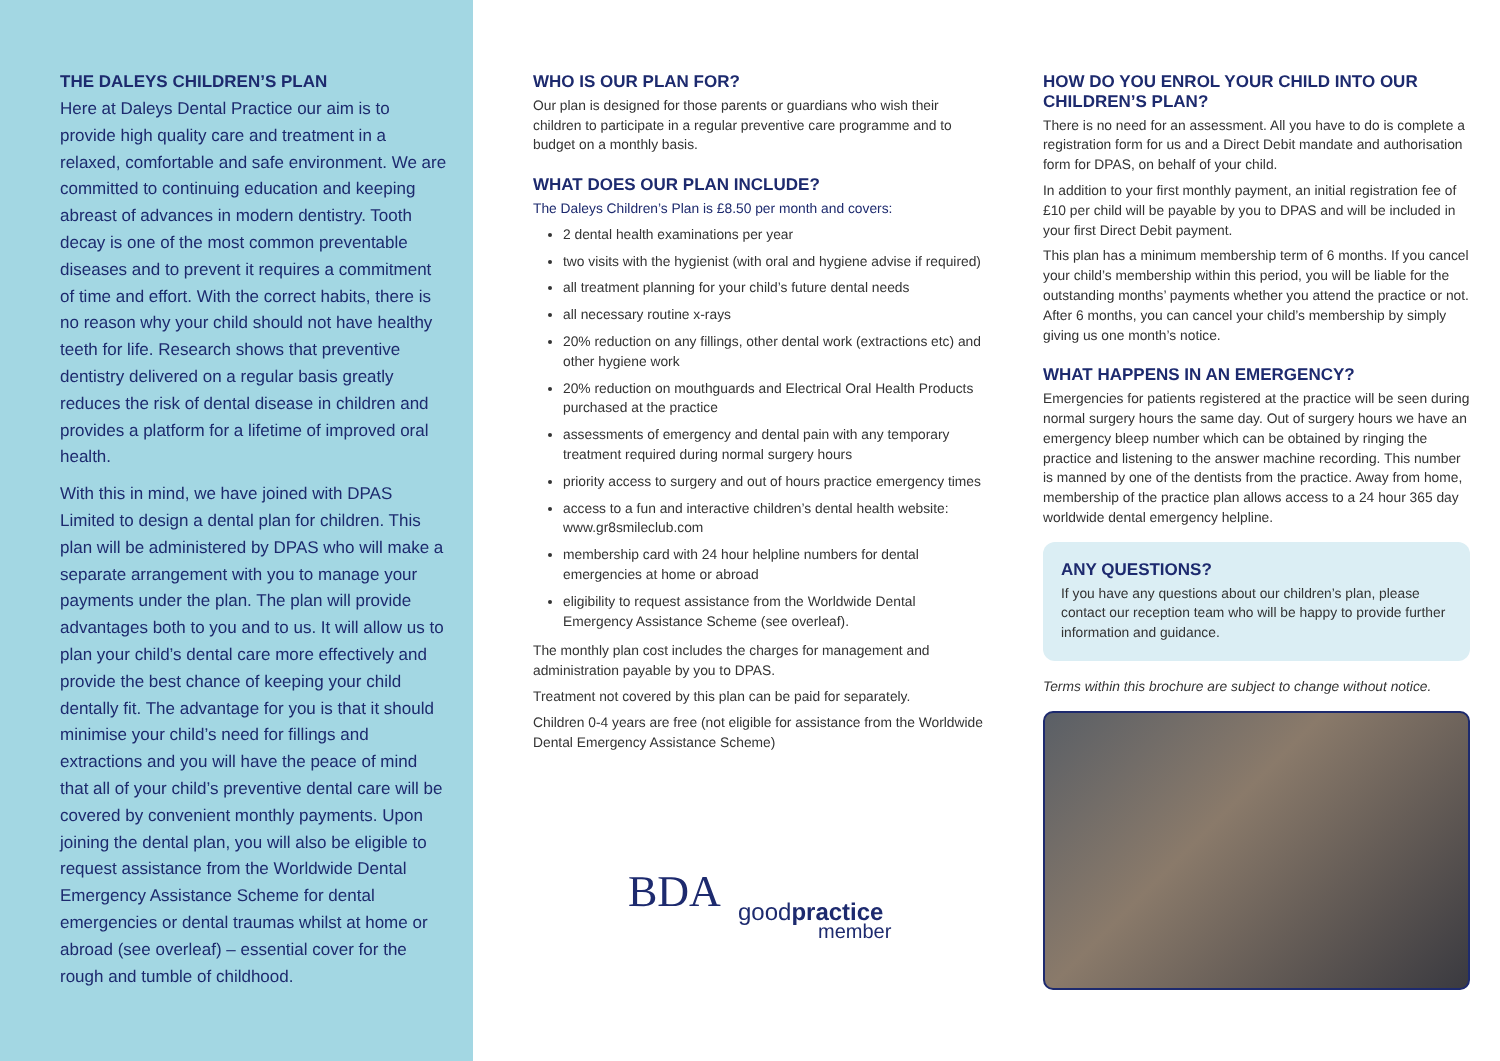THE DALEYS CHILDREN’S PLAN
Here at Daleys Dental Practice our aim is to provide high quality care and treatment in a relaxed, comfortable and safe environment. We are committed to continuing education and keeping abreast of advances in modern dentistry. Tooth decay is one of the most common preventable diseases and to prevent it requires a commitment of time and effort. With the correct habits, there is no reason why your child should not have healthy teeth for life. Research shows that preventive dentistry delivered on a regular basis greatly reduces the risk of dental disease in children and provides a platform for a lifetime of improved oral health.
With this in mind, we have joined with DPAS Limited to design a dental plan for children. This plan will be administered by DPAS who will make a separate arrangement with you to manage your payments under the plan. The plan will provide advantages both to you and to us. It will allow us to plan your child’s dental care more effectively and provide the best chance of keeping your child dentally fit. The advantage for you is that it should minimise your child’s need for fillings and extractions and you will have the peace of mind that all of your child’s preventive dental care will be covered by convenient monthly payments. Upon joining the dental plan, you will also be eligible to request assistance from the Worldwide Dental Emergency Assistance Scheme for dental emergencies or dental traumas whilst at home or abroad (see overleaf) – essential cover for the rough and tumble of childhood.
WHO IS OUR PLAN FOR?
Our plan is designed for those parents or guardians who wish their children to participate in a regular preventive care programme and to budget on a monthly basis.
WHAT DOES OUR PLAN INCLUDE?
The Daleys Children’s Plan is £8.50 per month and covers:
2 dental health examinations per year
two visits with the hygienist (with oral and hygiene advise if required)
all treatment planning for your child’s future dental needs
all necessary routine x-rays
20% reduction on any fillings, other dental work (extractions etc) and other hygiene work
20% reduction on mouthguards and Electrical Oral Health Products purchased at the practice
assessments of emergency and dental pain with any temporary treatment required during normal surgery hours
priority access to surgery and out of hours practice emergency times
access to a fun and interactive children’s dental health website: www.gr8smileclub.com
membership card with 24 hour helpline numbers for dental emergencies at home or abroad
eligibility to request assistance from the Worldwide Dental Emergency Assistance Scheme (see overleaf).
The monthly plan cost includes the charges for management and administration payable by you to DPAS.
Treatment not covered by this plan can be paid for separately.
Children 0-4 years are free (not eligible for assistance from the Worldwide Dental Emergency Assistance Scheme)
BDA
goodpractice
member
HOW DO YOU ENROL YOUR CHILD INTO OUR CHILDREN’S PLAN?
There is no need for an assessment. All you have to do is complete a registration form for us and a Direct Debit mandate and authorisation form for DPAS, on behalf of your child.
In addition to your first monthly payment, an initial registration fee of £10 per child will be payable by you to DPAS and will be included in your first Direct Debit payment.
This plan has a minimum membership term of 6 months. If you cancel your child’s membership within this period, you will be liable for the outstanding months’ payments whether you attend the practice or not. After 6 months, you can cancel your child’s membership by simply giving us one month’s notice.
WHAT HAPPENS IN AN EMERGENCY?
Emergencies for patients registered at the practice will be seen during normal surgery hours the same day. Out of surgery hours we have an emergency bleep number which can be obtained by ringing the practice and listening to the answer machine recording. This number is manned by one of the dentists from the practice. Away from home, membership of the practice plan allows access to a 24 hour 365 day worldwide dental emergency helpline.
ANY QUESTIONS?
If you have any questions about our children’s plan, please contact our reception team who will be happy to provide further information and guidance.
Terms within this brochure are subject to change without notice.